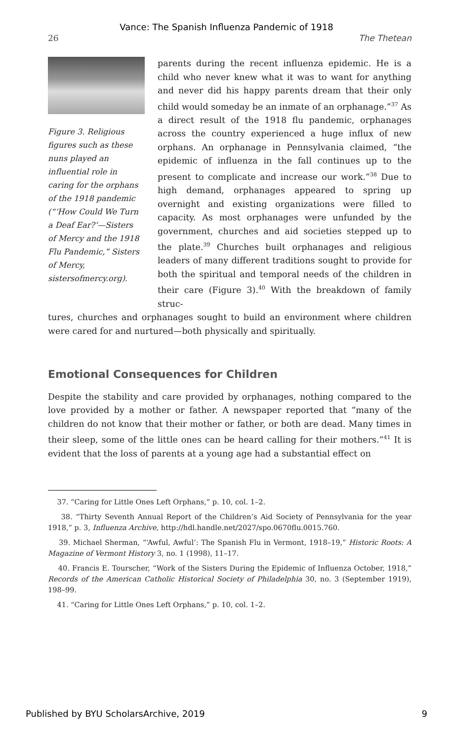Vance: The Spanish Influenza Pandemic of 1918
26 The Thetean
Figure 3. Religious figures such as these nuns played an influential role in caring for the orphans of the 1918 pandemic (“‘How Could We Turn a Deaf Ear?’—Sisters of Mercy and the 1918 Flu Pandemic,” Sisters of Mercy, sistersofmercy.org).
parents during the recent influenza epidemic. He is a child who never knew what it was to want for anything and never did his happy parents dream that their only child would someday be an inmate of an orphanage.”<sup>37</sup> As a direct result of the 1918 flu pandemic, orphanages across the country experienced a huge influx of new orphans. An orphanage in Pennsylvania claimed, “the epidemic of influenza in the fall continues up to the present to complicate and increase our work.”<sup>38</sup> Due to high demand, orphanages appeared to spring up overnight and existing organizations were filled to capacity. As most orphanages were unfunded by the government, churches and aid societies stepped up to the plate.<sup>39</sup> Churches built orphanages and religious leaders of many different traditions sought to provide for both the spiritual and temporal needs of the children in their care (Figure 3).<sup>40</sup> With the breakdown of family struc-
tures, churches and orphanages sought to build an environment where children were cared for and nurtured—both physically and spiritually.
Emotional Consequences for Children
Despite the stability and care provided by orphanages, nothing compared to the love provided by a mother or father. A newspaper reported that “many of the children do not know that their mother or father, or both are dead. Many times in their sleep, some of the little ones can be heard calling for their mothers.”<sup>41</sup> It is evident that the loss of parents at a young age had a substantial effect on
37. “Caring for Little Ones Left Orphans,” p. 10, col. 1–2.
38. “Thirty Seventh Annual Report of the Children’s Aid Society of Pennsylvania for the year 1918,” p. 3, Influenza Archive, http://hdl.handle.net/2027/spo.0670flu.0015.760.
39. Michael Sherman, “‘Awful, Awful’: The Spanish Flu in Vermont, 1918–19,” Historic Roots: A Magazine of Vermont History 3, no. 1 (1998), 11–17.
40. Francis E. Tourscher, “Work of the Sisters During the Epidemic of Influenza October, 1918,” Records of the American Catholic Historical Society of Philadelphia 30, no. 3 (September 1919), 198–99.
41. “Caring for Little Ones Left Orphans,” p. 10, col. 1–2.
Published by BYU ScholarsArchive, 2019 9